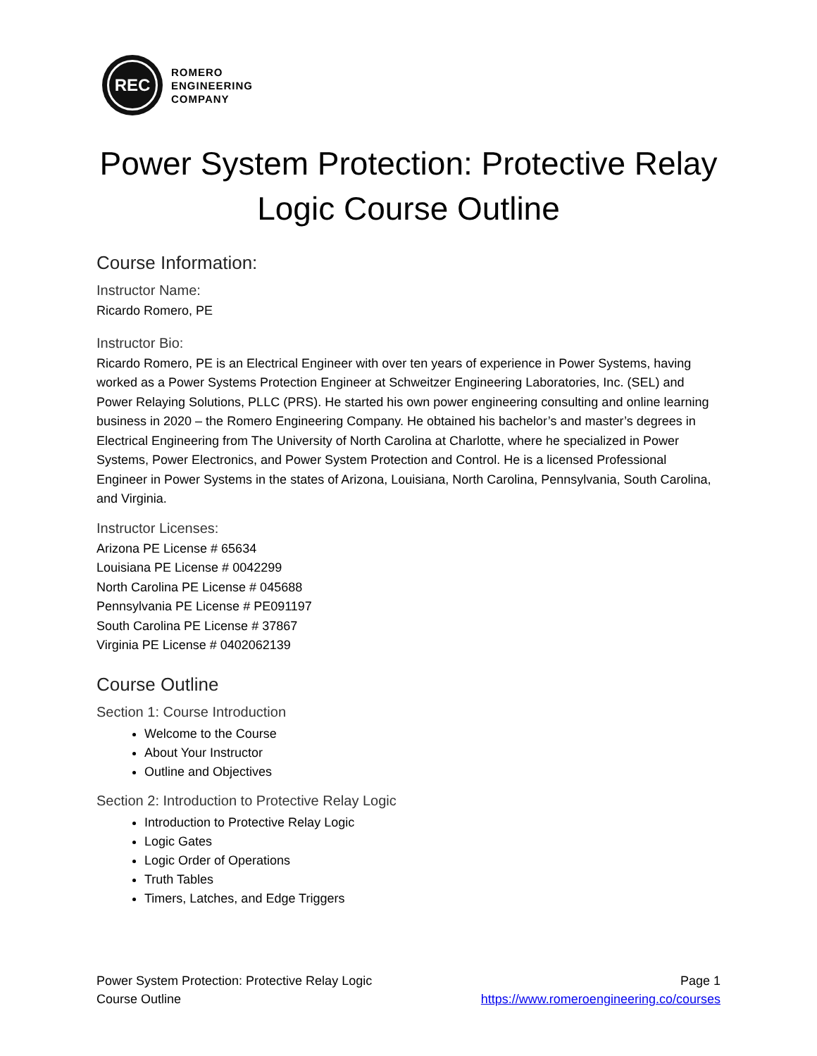REC
ROMERO
ENGINEERING
COMPANY
Power System Protection: Protective Relay Logic Course Outline
Course Information:
Instructor Name:
Ricardo Romero, PE
Instructor Bio:
Ricardo Romero, PE is an Electrical Engineer with over ten years of experience in Power Systems, having worked as a Power Systems Protection Engineer at Schweitzer Engineering Laboratories, Inc. (SEL) and Power Relaying Solutions, PLLC (PRS). He started his own power engineering consulting and online learning business in 2020 – the Romero Engineering Company. He obtained his bachelor’s and master’s degrees in Electrical Engineering from The University of North Carolina at Charlotte, where he specialized in Power Systems, Power Electronics, and Power System Protection and Control. He is a licensed Professional Engineer in Power Systems in the states of Arizona, Louisiana, North Carolina, Pennsylvania, South Carolina, and Virginia.
Instructor Licenses:
Arizona PE License # 65634
Louisiana PE License # 0042299
North Carolina PE License # 045688
Pennsylvania PE License # PE091197
South Carolina PE License # 37867
Virginia PE License # 0402062139
Course Outline
Section 1: Course Introduction
Welcome to the Course
About Your Instructor
Outline and Objectives
Section 2: Introduction to Protective Relay Logic
Introduction to Protective Relay Logic
Logic Gates
Logic Order of Operations
Truth Tables
Timers, Latches, and Edge Triggers
Power System Protection: Protective Relay Logic
Course Outline
Page 1
https://www.romeroengineering.co/courses